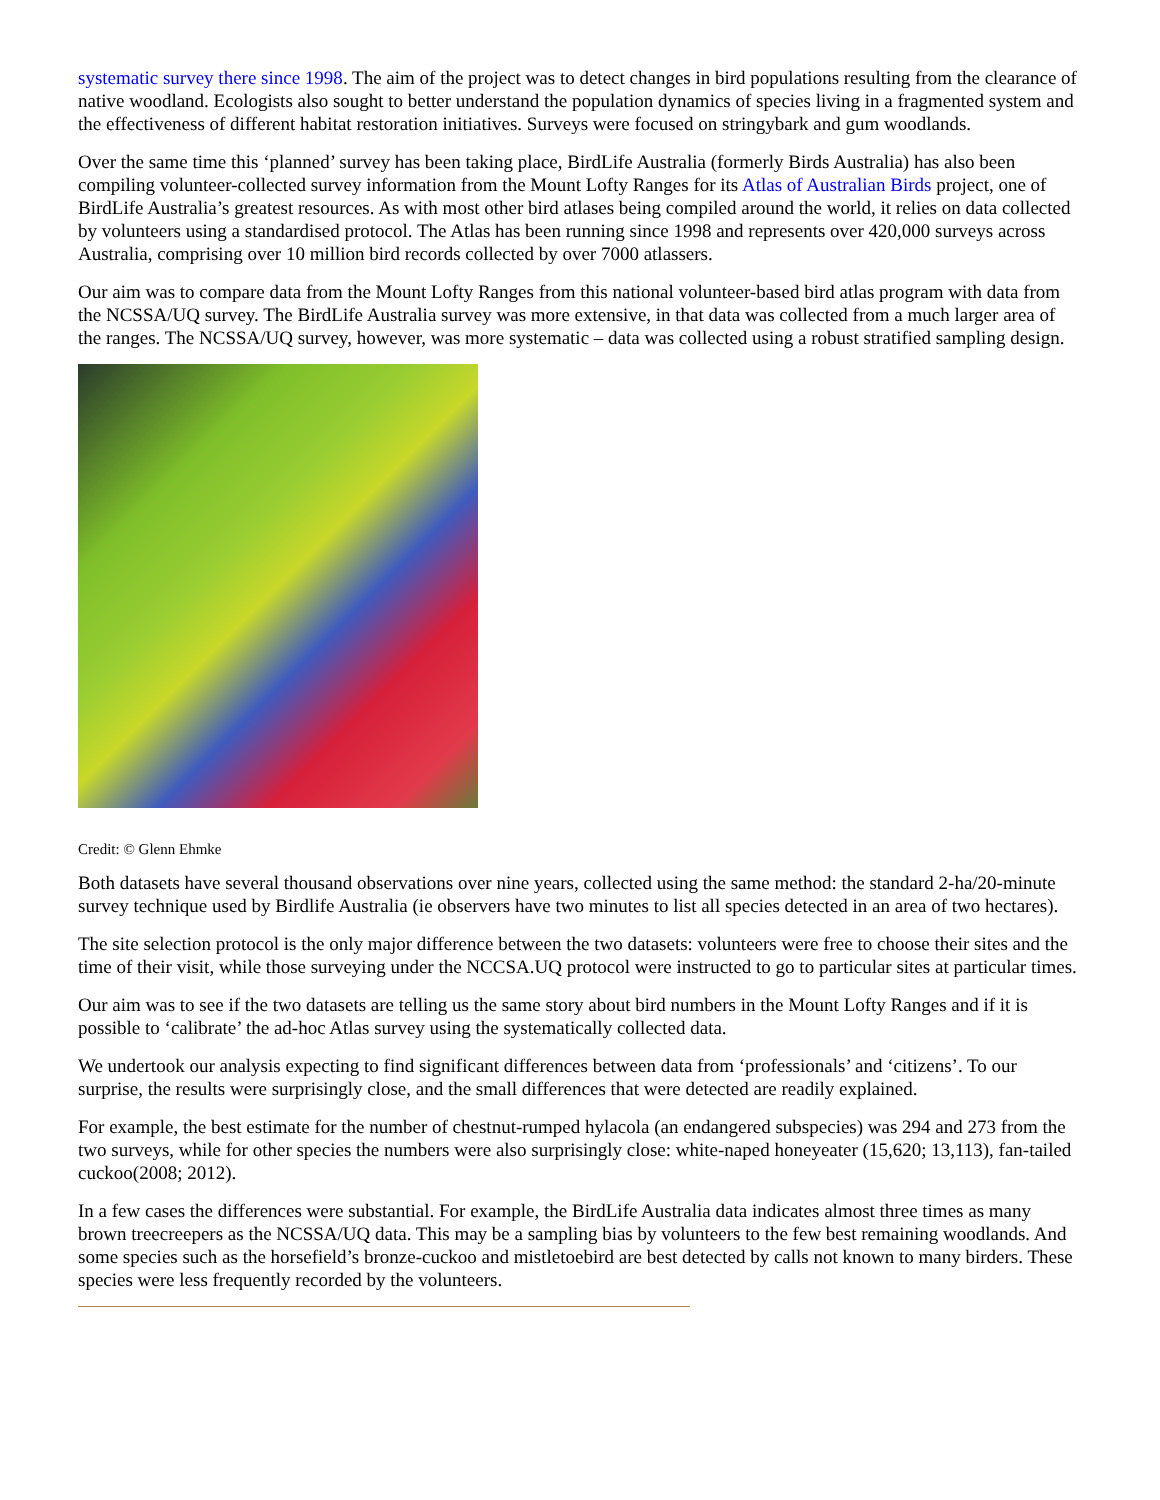systematic survey there since 1998. The aim of the project was to detect changes in bird populations resulting from the clearance of native woodland. Ecologists also sought to better understand the population dynamics of species living in a fragmented system and the effectiveness of different habitat restoration initiatives. Surveys were focused on stringybark and gum woodlands.
Over the same time this ‘planned’ survey has been taking place, BirdLife Australia (formerly Birds Australia) has also been compiling volunteer-collected survey information from the Mount Lofty Ranges for its Atlas of Australian Birds project, one of BirdLife Australia’s greatest resources. As with most other bird atlases being compiled around the world, it relies on data collected by volunteers using a standardised protocol. The Atlas has been running since 1998 and represents over 420,000 surveys across Australia, comprising over 10 million bird records collected by over 7000 atlassers.
Our aim was to compare data from the Mount Lofty Ranges from this national volunteer-based bird atlas program with data from the NCSSA/UQ survey. The BirdLife Australia survey was more extensive, in that data was collected from a much larger area of the ranges. The NCSSA/UQ survey, however, was more systematic – data was collected using a robust stratified sampling design.
Credit: © Glenn Ehmke
Both datasets have several thousand observations over nine years, collected using the same method: the standard 2-ha/20-minute survey technique used by Birdlife Australia (ie observers have two minutes to list all species detected in an area of two hectares).
The site selection protocol is the only major difference between the two datasets: volunteers were free to choose their sites and the time of their visit, while those surveying under the NCCSA.UQ protocol were instructed to go to particular sites at particular times.
Our aim was to see if the two datasets are telling us the same story about bird numbers in the Mount Lofty Ranges and if it is possible to ‘calibrate’ the ad-hoc Atlas survey using the systematically collected data.
We undertook our analysis expecting to find significant differences between data from ‘professionals’ and ‘citizens’. To our surprise, the results were surprisingly close, and the small differences that were detected are readily explained.
For example, the best estimate for the number of chestnut-rumped hylacola (an endangered subspecies) was 294 and 273 from the two surveys, while for other species the numbers were also surprisingly close: white-naped honeyeater (15,620; 13,113), fan-tailed cuckoo(2008; 2012).
In a few cases the differences were substantial. For example, the BirdLife Australia data indicates almost three times as many brown treecreepers as the NCSSA/UQ data. This may be a sampling bias by volunteers to the few best remaining woodlands. And some species such as the horsefield’s bronze-cuckoo and mistletoebird are best detected by calls not known to many birders. These species were less frequently recorded by the volunteers.